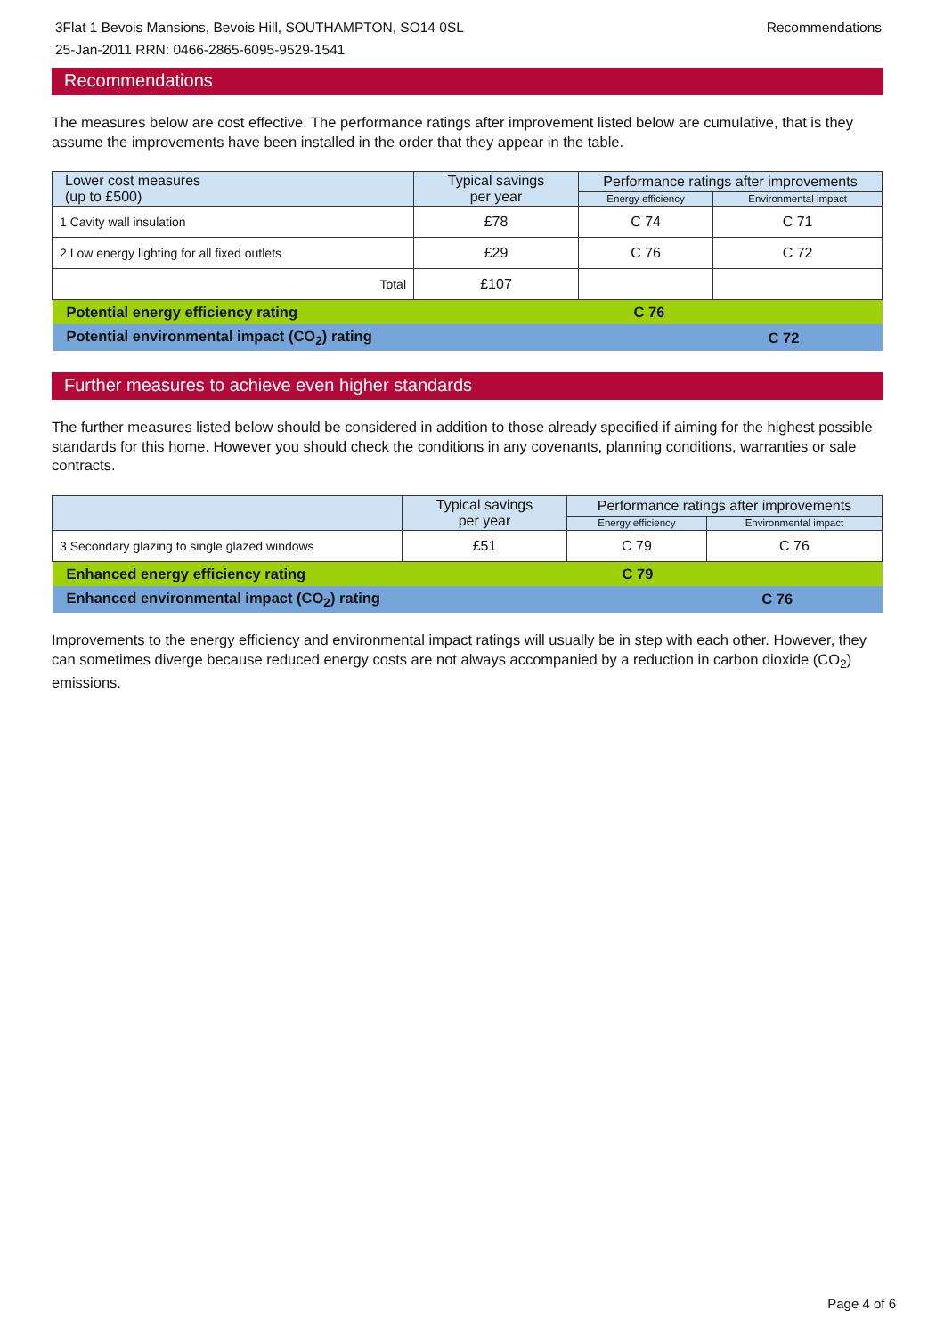Recommendations 3Flat 1 Bevois Mansions, Bevois Hill, SOUTHAMPTON, SO14 0SL
25-Jan-2011 RRN: 0466-2865-6095-9529-1541
Recommendations
The measures below are cost effective. The performance ratings after improvement listed below are cumulative, that is they assume the improvements have been installed in the order that they appear in the table.
| Lower cost measures (up to £500) | Typical savings per year | Performance ratings after improvements | |
| --- | --- | --- | --- |
| | | Energy efficiency | Environmental impact |
| 1 Cavity wall insulation | £78 | C 74 | C 71 |
| 2 Low energy lighting for all fixed outlets | £29 | C 76 | C 72 |
| Total | £107 | | |
| Potential energy efficiency rating | | C 76 | |
| Potential environmental impact (CO<sub>2</sub>) rating | | | C 72 |
Further measures to achieve even higher standards
The further measures listed below should be considered in addition to those already specified if aiming for the highest possible standards for this home. However you should check the conditions in any covenants, planning conditions, warranties or sale contracts.
| | Typical savings per year | Performance ratings after improvements | |
| --- | --- | --- | --- |
| | | Energy efficiency | Environmental impact |
| 3 Secondary glazing to single glazed windows | £51 | C 79 | C 76 |
| Enhanced energy efficiency rating | | C 79 | |
| Enhanced environmental impact (CO<sub>2</sub>) rating | | | C 76 |
Improvements to the energy efficiency and environmental impact ratings will usually be in step with each other. However, they can sometimes diverge because reduced energy costs are not always accompanied by a reduction in carbon dioxide (CO<sub>2</sub>) emissions.
Page 4 of 6